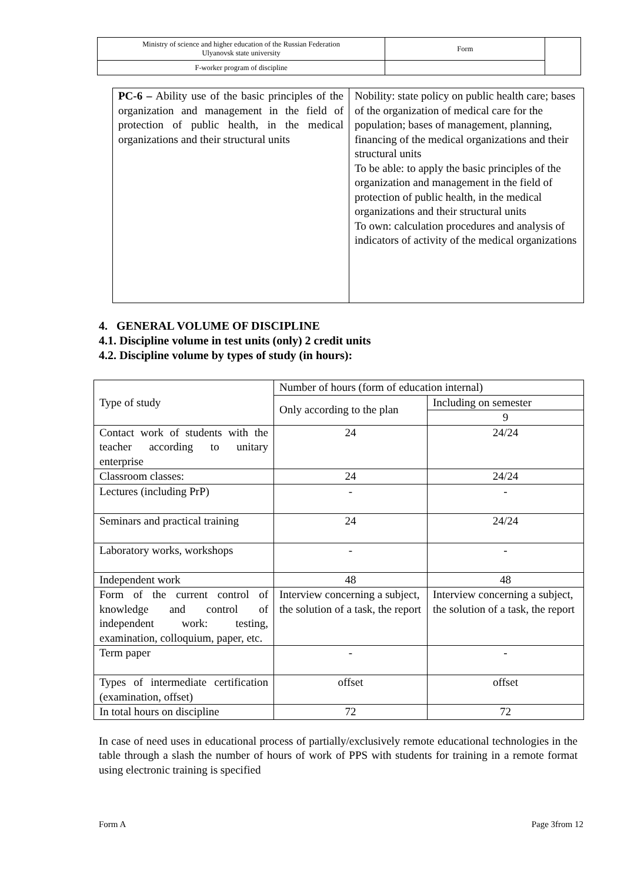| Ministry of science and higher education of the Russian Federation Ulyanovsk state university | Form | |
| F-worker program of discipline | | |
| PC-6 – Ability use of the basic principles of the organization and management in the field of protection of public health, in the medical organizations and their structural units | Nobility: state policy on public health care; bases of the organization of medical care for the population; bases of management, planning, financing of the medical organizations and their structural units To be able: to apply the basic principles of the organization and management in the field of protection of public health, in the medical organizations and their structural units To own: calculation procedures and analysis of indicators of activity of the medical organizations |
4. GENERAL VOLUME OF DISCIPLINE
4.1. Discipline volume in test units (only) 2 credit units
4.2. Discipline volume by types of study (in hours):
| Type of study | Number of hours (form of education internal) | |
| --- | --- | --- |
| | Only according to the plan | Including on semester |
| | | 9 |
| Contact work of students with the teacher according to unitary enterprise | 24 | 24/24 |
| Classroom classes: | 24 | 24/24 |
| Lectures (including PrP) | - | - |
| Seminars and practical training | 24 | 24/24 |
| Laboratory works, workshops | - | - |
| Independent work | 48 | 48 |
| Form of the current control of knowledge and control of independent work: testing, examination, colloquium, paper, etc. | Interview concerning a subject, the solution of a task, the report | Interview concerning a subject, the solution of a task, the report |
| Term paper | - | - |
| Types of intermediate certification (examination, offset) | offset | offset |
| In total hours on discipline | 72 | 72 |
In case of need uses in educational process of partially/exclusively remote educational technologies in the table through a slash the number of hours of work of PPS with students for training in a remote format using electronic training is specified
Form A Page 3from 12